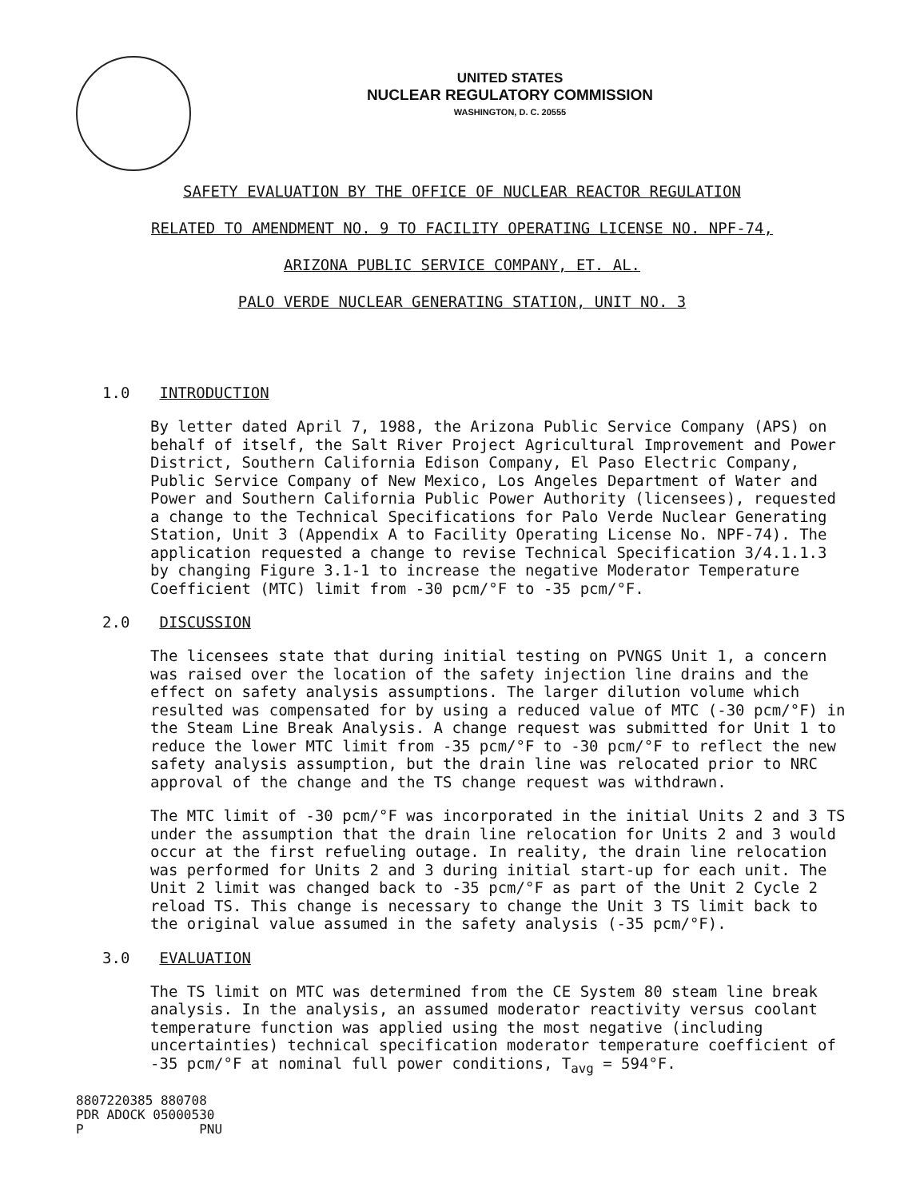UNITED STATES
NUCLEAR REGULATORY COMMISSION
WASHINGTON, D. C. 20555
SAFETY EVALUATION BY THE OFFICE OF NUCLEAR REACTOR REGULATION
RELATED TO AMENDMENT NO. 9 TO FACILITY OPERATING LICENSE NO. NPF-74,
ARIZONA PUBLIC SERVICE COMPANY, ET. AL.
PALO VERDE NUCLEAR GENERATING STATION, UNIT NO. 3
1.0 INTRODUCTION
By letter dated April 7, 1988, the Arizona Public Service Company (APS) on behalf of itself, the Salt River Project Agricultural Improvement and Power District, Southern California Edison Company, El Paso Electric Company, Public Service Company of New Mexico, Los Angeles Department of Water and Power and Southern California Public Power Authority (licensees), requested a change to the Technical Specifications for Palo Verde Nuclear Generating Station, Unit 3 (Appendix A to Facility Operating License No. NPF-74). The application requested a change to revise Technical Specification 3/4.1.1.3 by changing Figure 3.1-1 to increase the negative Moderator Temperature Coefficient (MTC) limit from -30 pcm/°F to -35 pcm/°F.
2.0 DISCUSSION
The licensees state that during initial testing on PVNGS Unit 1, a concern was raised over the location of the safety injection line drains and the effect on safety analysis assumptions. The larger dilution volume which resulted was compensated for by using a reduced value of MTC (-30 pcm/°F) in the Steam Line Break Analysis. A change request was submitted for Unit 1 to reduce the lower MTC limit from -35 pcm/°F to -30 pcm/°F to reflect the new safety analysis assumption, but the drain line was relocated prior to NRC approval of the change and the TS change request was withdrawn.
The MTC limit of -30 pcm/°F was incorporated in the initial Units 2 and 3 TS under the assumption that the drain line relocation for Units 2 and 3 would occur at the first refueling outage. In reality, the drain line relocation was performed for Units 2 and 3 during initial start-up for each unit. The Unit 2 limit was changed back to -35 pcm/°F as part of the Unit 2 Cycle 2 reload TS. This change is necessary to change the Unit 3 TS limit back to the original value assumed in the safety analysis (-35 pcm/°F).
3.0 EVALUATION
The TS limit on MTC was determined from the CE System 80 steam line break analysis. In the analysis, an assumed moderator reactivity versus coolant temperature function was applied using the most negative (including uncertainties) technical specification moderator temperature coefficient of -35 pcm/°F at nominal full power conditions, T<sub>avg</sub> = 594°F.
8807220385 880708
PDR ADOCK 05000530
P PNU